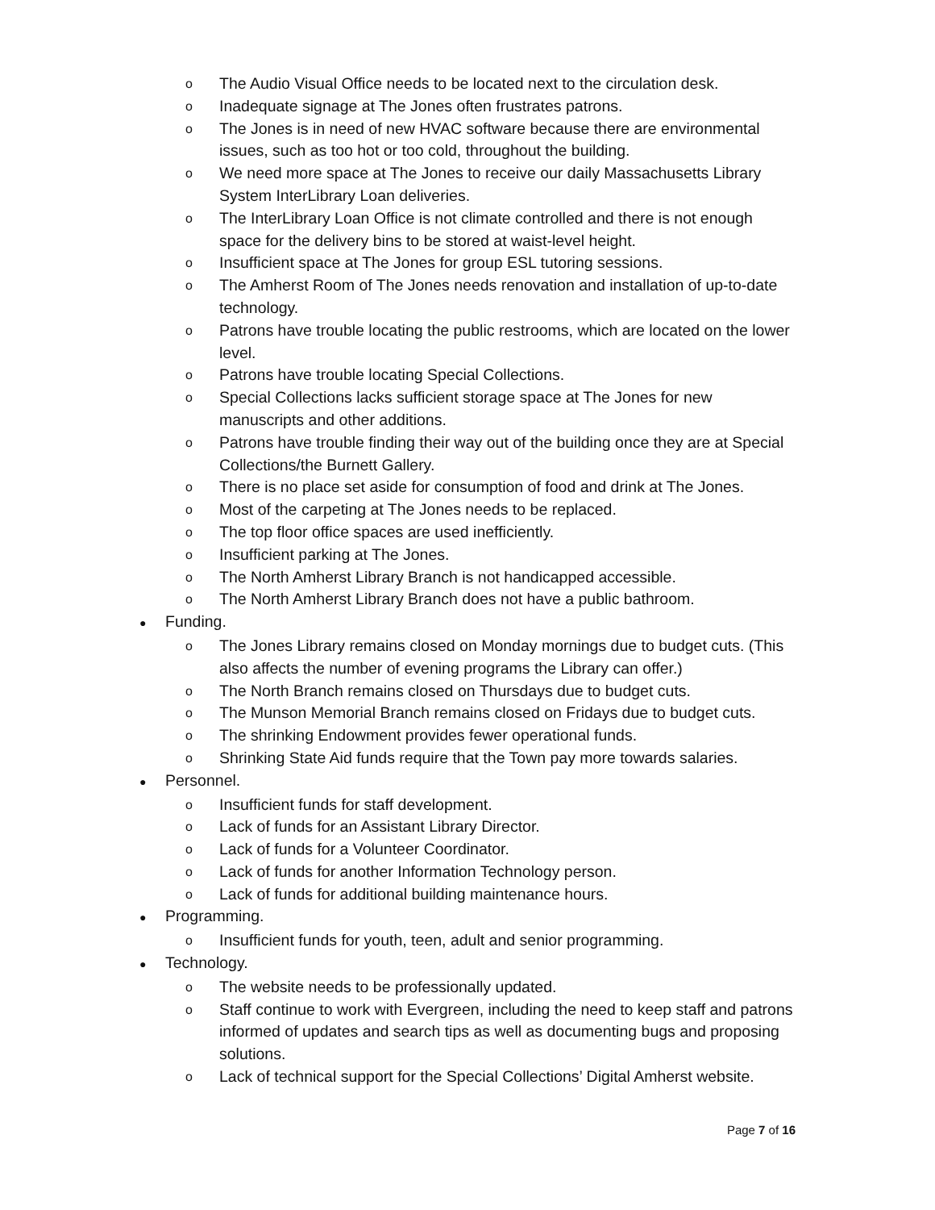o The Audio Visual Office needs to be located next to the circulation desk.
o Inadequate signage at The Jones often frustrates patrons.
o The Jones is in need of new HVAC software because there are environmental issues, such as too hot or too cold, throughout the building.
o We need more space at The Jones to receive our daily Massachusetts Library System InterLibrary Loan deliveries.
o The InterLibrary Loan Office is not climate controlled and there is not enough space for the delivery bins to be stored at waist-level height.
o Insufficient space at The Jones for group ESL tutoring sessions.
o The Amherst Room of The Jones needs renovation and installation of up-to-date technology.
o Patrons have trouble locating the public restrooms, which are located on the lower level.
o Patrons have trouble locating Special Collections.
o Special Collections lacks sufficient storage space at The Jones for new manuscripts and other additions.
o Patrons have trouble finding their way out of the building once they are at Special Collections/the Burnett Gallery.
o There is no place set aside for consumption of food and drink at The Jones.
o Most of the carpeting at The Jones needs to be replaced.
o The top floor office spaces are used inefficiently.
o Insufficient parking at The Jones.
o The North Amherst Library Branch is not handicapped accessible.
o The North Amherst Library Branch does not have a public bathroom.
● Funding.
o The Jones Library remains closed on Monday mornings due to budget cuts. (This also affects the number of evening programs the Library can offer.)
o The North Branch remains closed on Thursdays due to budget cuts.
o The Munson Memorial Branch remains closed on Fridays due to budget cuts.
o The shrinking Endowment provides fewer operational funds.
o Shrinking State Aid funds require that the Town pay more towards salaries.
● Personnel.
o Insufficient funds for staff development.
o Lack of funds for an Assistant Library Director.
o Lack of funds for a Volunteer Coordinator.
o Lack of funds for another Information Technology person.
o Lack of funds for additional building maintenance hours.
● Programming.
o Insufficient funds for youth, teen, adult and senior programming.
● Technology.
o The website needs to be professionally updated.
o Staff continue to work with Evergreen, including the need to keep staff and patrons informed of updates and search tips as well as documenting bugs and proposing solutions.
o Lack of technical support for the Special Collections’ Digital Amherst website.
Page 7 of 16